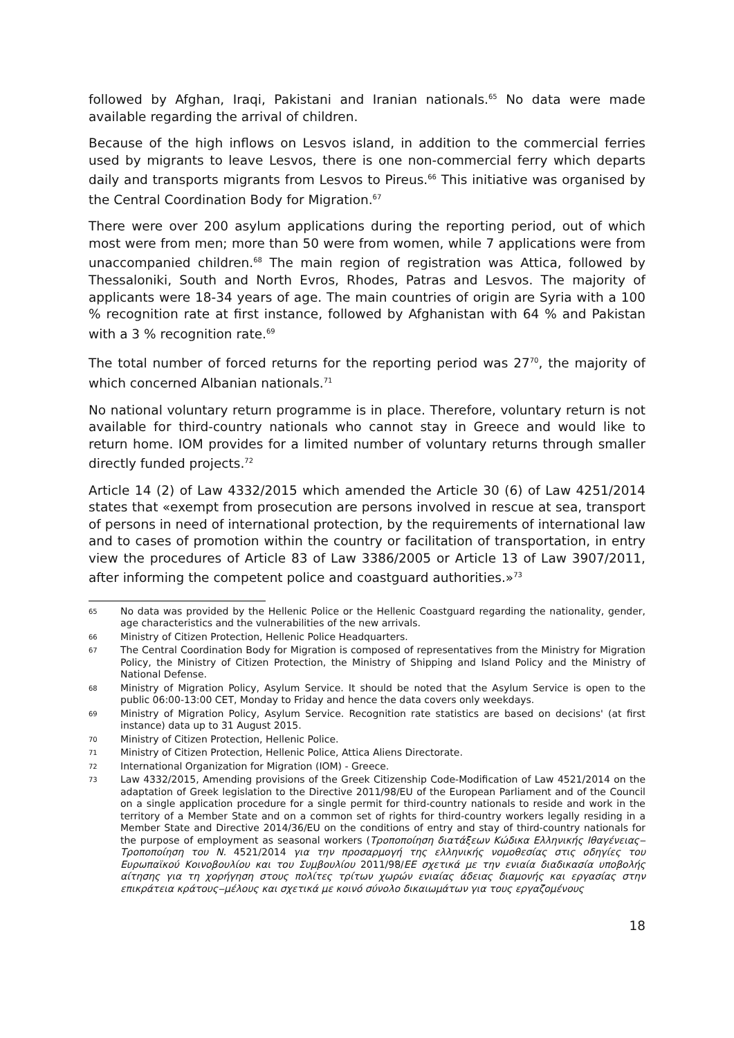followed by Afghan, Iraqi, Pakistani and Iranian nationals.<sup>65</sup> No data were made available regarding the arrival of children.
Because of the high inflows on Lesvos island, in addition to the commercial ferries used by migrants to leave Lesvos, there is one non-commercial ferry which departs daily and transports migrants from Lesvos to Pireus.<sup>66</sup> This initiative was organised by the Central Coordination Body for Migration.<sup>67</sup>
There were over 200 asylum applications during the reporting period, out of which most were from men; more than 50 were from women, while 7 applications were from unaccompanied children.<sup>68</sup> The main region of registration was Attica, followed by Thessaloniki, South and North Evros, Rhodes, Patras and Lesvos. The majority of applicants were 18-34 years of age. The main countries of origin are Syria with a 100 % recognition rate at first instance, followed by Afghanistan with 64 % and Pakistan with a 3 % recognition rate.<sup>69</sup>
The total number of forced returns for the reporting period was 27<sup>70</sup>, the majority of which concerned Albanian nationals.<sup>71</sup>
No national voluntary return programme is in place. Therefore, voluntary return is not available for third-country nationals who cannot stay in Greece and would like to return home. IOM provides for a limited number of voluntary returns through smaller directly funded projects.<sup>72</sup>
Article 14 (2) of Law 4332/2015 which amended the Article 30 (6) of Law 4251/2014 states that «exempt from prosecution are persons involved in rescue at sea, transport of persons in need of international protection, by the requirements of international law and to cases of promotion within the country or facilitation of transportation, in entry view the procedures of Article 83 of Law 3386/2005 or Article 13 of Law 3907/2011, after informing the competent police and coastguard authorities.»<sup>73</sup>
65 No data was provided by the Hellenic Police or the Hellenic Coastguard regarding the nationality, gender, age characteristics and the vulnerabilities of the new arrivals.
66 Ministry of Citizen Protection, Hellenic Police Headquarters.
67 The Central Coordination Body for Migration is composed of representatives from the Ministry for Migration Policy, the Ministry of Citizen Protection, the Ministry of Shipping and Island Policy and the Ministry of National Defense.
68 Ministry of Migration Policy, Asylum Service. It should be noted that the Asylum Service is open to the public 06:00-13:00 CET, Monday to Friday and hence the data covers only weekdays.
69 Ministry of Migration Policy, Asylum Service. Recognition rate statistics are based on decisions' (at first instance) data up to 31 August 2015.
70 Ministry of Citizen Protection, Hellenic Police.
71 Ministry of Citizen Protection, Hellenic Police, Attica Aliens Directorate.
72 International Organization for Migration (IOM) - Greece.
73 Law 4332/2015, Amending provisions of the Greek Citizenship Code-Modification of Law 4521/2014 on the adaptation of Greek legislation to the Directive 2011/98/EU of the European Parliament and of the Council on a single application procedure for a single permit for third-country nationals to reside and work in the territory of a Member State and on a common set of rights for third-country workers legally residing in a Member State and Directive 2014/36/EU on the conditions of entry and stay of third-country nationals for the purpose of employment as seasonal workers (Τροποποίηση διατάξεων Κώδικα Ελληνικής Ιθαγένειας‒ Τροποποίηση του Ν. 4521/2014 για την προσαρμογή της ελληνικής νομοθεσίας στις οδηγίες του Ευρωπαϊκού Κοινοβουλίου και του Συμβουλίου 2011/98/ΕΕ σχετικά με την ενιαία διαδικασία υποβολής αίτησης για τη χορήγηση στους πολίτες τρίτων χωρών ενιαίας άδειας διαμονής και εργασίας στην επικράτεια κράτους‒μέλους και σχετικά με κοινό σύνολο δικαιωμάτων για τους εργαζομένους
18